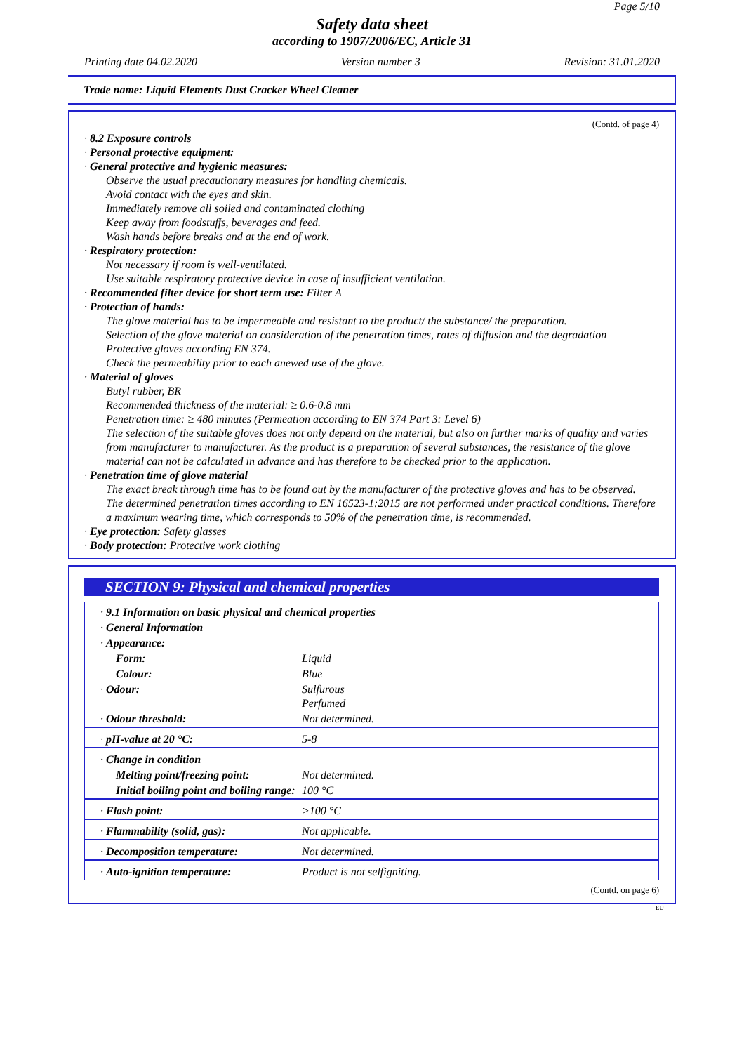Page 5/10
Safety data sheet
according to 1907/2006/EC, Article 31
Printing date 04.02.2020 Version number 3 Revision: 31.01.2020
Trade name: Liquid Elements Dust Cracker Wheel Cleaner
(Contd. of page 4)
· 8.2 Exposure controls
· Personal protective equipment:
· General protective and hygienic measures:
Observe the usual precautionary measures for handling chemicals.
Avoid contact with the eyes and skin.
Immediately remove all soiled and contaminated clothing
Keep away from foodstuffs, beverages and feed.
Wash hands before breaks and at the end of work.
· Respiratory protection:
Not necessary if room is well-ventilated.
Use suitable respiratory protective device in case of insufficient ventilation.
· Recommended filter device for short term use: Filter A
· Protection of hands:
The glove material has to be impermeable and resistant to the product/ the substance/ the preparation.
Selection of the glove material on consideration of the penetration times, rates of diffusion and the degradation
Protective gloves according EN 374.
Check the permeability prior to each anewed use of the glove.
· Material of gloves
Butyl rubber, BR
Recommended thickness of the material: ≥ 0.6-0.8 mm
Penetration time: ≥ 480 minutes (Permeation according to EN 374 Part 3: Level 6)
The selection of the suitable gloves does not only depend on the material, but also on further marks of quality and varies from manufacturer to manufacturer. As the product is a preparation of several substances, the resistance of the glove material can not be calculated in advance and has therefore to be checked prior to the application.
· Penetration time of glove material
The exact break through time has to be found out by the manufacturer of the protective gloves and has to be observed.
The determined penetration times according to EN 16523-1:2015 are not performed under practical conditions. Therefore a maximum wearing time, which corresponds to 50% of the penetration time, is recommended.
· Eye protection: Safety glasses
· Body protection: Protective work clothing
SECTION 9: Physical and chemical properties
| · 9.1 Information on basic physical and chemical properties | |
| · General Information | |
| · Appearance: | |
| Form: | Liquid |
| Colour: | Blue |
| · Odour: | Sulfurous Perfumed |
| · Odour threshold: | Not determined. |
| · pH-value at 20 °C: | 5-8 |
| · Change in condition | |
| Melting point/freezing point: | Not determined. |
| Initial boiling point and boiling range: | 100 °C |
| · Flash point: | >100 °C |
| · Flammability (solid, gas): | Not applicable. |
| · Decomposition temperature: | Not determined. |
| · Auto-ignition temperature: | Product is not selfigniting. |
(Contd. on page 6)
EU